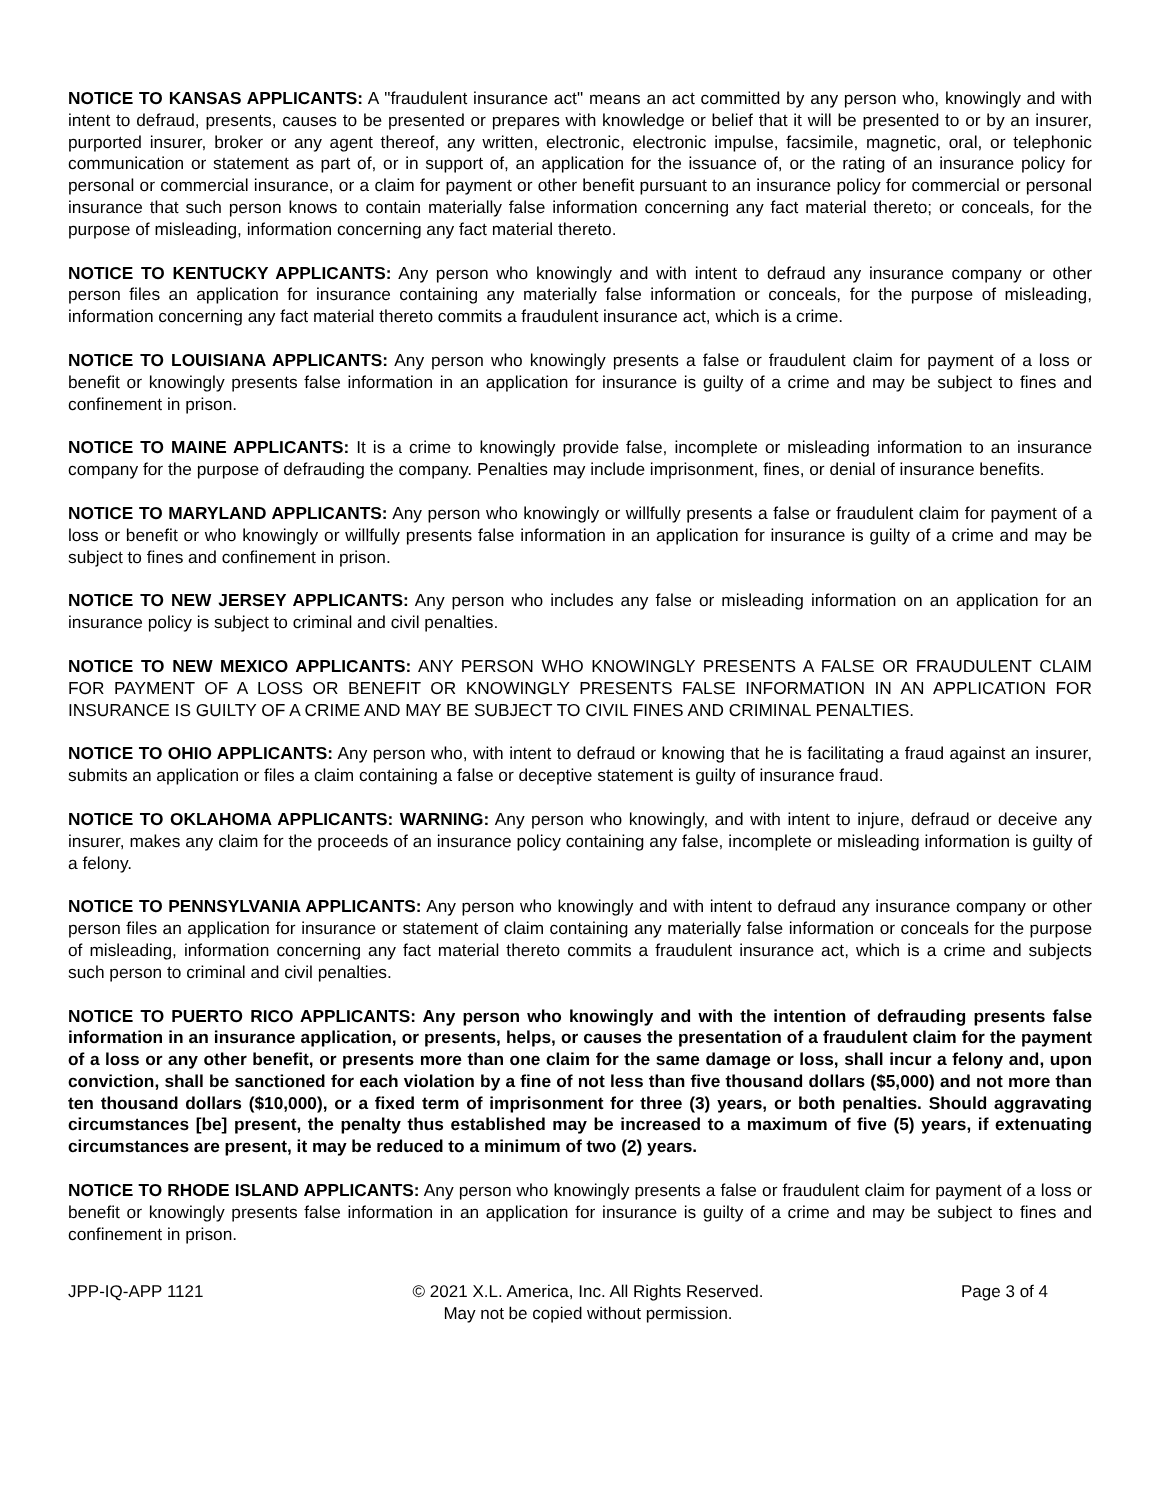NOTICE TO KANSAS APPLICANTS: A "fraudulent insurance act" means an act committed by any person who, knowingly and with intent to defraud, presents, causes to be presented or prepares with knowledge or belief that it will be presented to or by an insurer, purported insurer, broker or any agent thereof, any written, electronic, electronic impulse, facsimile, magnetic, oral, or telephonic communication or statement as part of, or in support of, an application for the issuance of, or the rating of an insurance policy for personal or commercial insurance, or a claim for payment or other benefit pursuant to an insurance policy for commercial or personal insurance that such person knows to contain materially false information concerning any fact material thereto; or conceals, for the purpose of misleading, information concerning any fact material thereto.
NOTICE TO KENTUCKY APPLICANTS: Any person who knowingly and with intent to defraud any insurance company or other person files an application for insurance containing any materially false information or conceals, for the purpose of misleading, information concerning any fact material thereto commits a fraudulent insurance act, which is a crime.
NOTICE TO LOUISIANA APPLICANTS: Any person who knowingly presents a false or fraudulent claim for payment of a loss or benefit or knowingly presents false information in an application for insurance is guilty of a crime and may be subject to fines and confinement in prison.
NOTICE TO MAINE APPLICANTS: It is a crime to knowingly provide false, incomplete or misleading information to an insurance company for the purpose of defrauding the company. Penalties may include imprisonment, fines, or denial of insurance benefits.
NOTICE TO MARYLAND APPLICANTS: Any person who knowingly or willfully presents a false or fraudulent claim for payment of a loss or benefit or who knowingly or willfully presents false information in an application for insurance is guilty of a crime and may be subject to fines and confinement in prison.
NOTICE TO NEW JERSEY APPLICANTS: Any person who includes any false or misleading information on an application for an insurance policy is subject to criminal and civil penalties.
NOTICE TO NEW MEXICO APPLICANTS: ANY PERSON WHO KNOWINGLY PRESENTS A FALSE OR FRAUDULENT CLAIM FOR PAYMENT OF A LOSS OR BENEFIT OR KNOWINGLY PRESENTS FALSE INFORMATION IN AN APPLICATION FOR INSURANCE IS GUILTY OF A CRIME AND MAY BE SUBJECT TO CIVIL FINES AND CRIMINAL PENALTIES.
NOTICE TO OHIO APPLICANTS: Any person who, with intent to defraud or knowing that he is facilitating a fraud against an insurer, submits an application or files a claim containing a false or deceptive statement is guilty of insurance fraud.
NOTICE TO OKLAHOMA APPLICANTS: WARNING: Any person who knowingly, and with intent to injure, defraud or deceive any insurer, makes any claim for the proceeds of an insurance policy containing any false, incomplete or misleading information is guilty of a felony.
NOTICE TO PENNSYLVANIA APPLICANTS: Any person who knowingly and with intent to defraud any insurance company or other person files an application for insurance or statement of claim containing any materially false information or conceals for the purpose of misleading, information concerning any fact material thereto commits a fraudulent insurance act, which is a crime and subjects such person to criminal and civil penalties.
NOTICE TO PUERTO RICO APPLICANTS: Any person who knowingly and with the intention of defrauding presents false information in an insurance application, or presents, helps, or causes the presentation of a fraudulent claim for the payment of a loss or any other benefit, or presents more than one claim for the same damage or loss, shall incur a felony and, upon conviction, shall be sanctioned for each violation by a fine of not less than five thousand dollars ($5,000) and not more than ten thousand dollars ($10,000), or a fixed term of imprisonment for three (3) years, or both penalties. Should aggravating circumstances [be] present, the penalty thus established may be increased to a maximum of five (5) years, if extenuating circumstances are present, it may be reduced to a minimum of two (2) years.
NOTICE TO RHODE ISLAND APPLICANTS: Any person who knowingly presents a false or fraudulent claim for payment of a loss or benefit or knowingly presents false information in an application for insurance is guilty of a crime and may be subject to fines and confinement in prison.
JPP-IQ-APP 1121 © 2021 X.L. America, Inc. All Rights Reserved.
May not be copied without permission.
Page 3 of 4